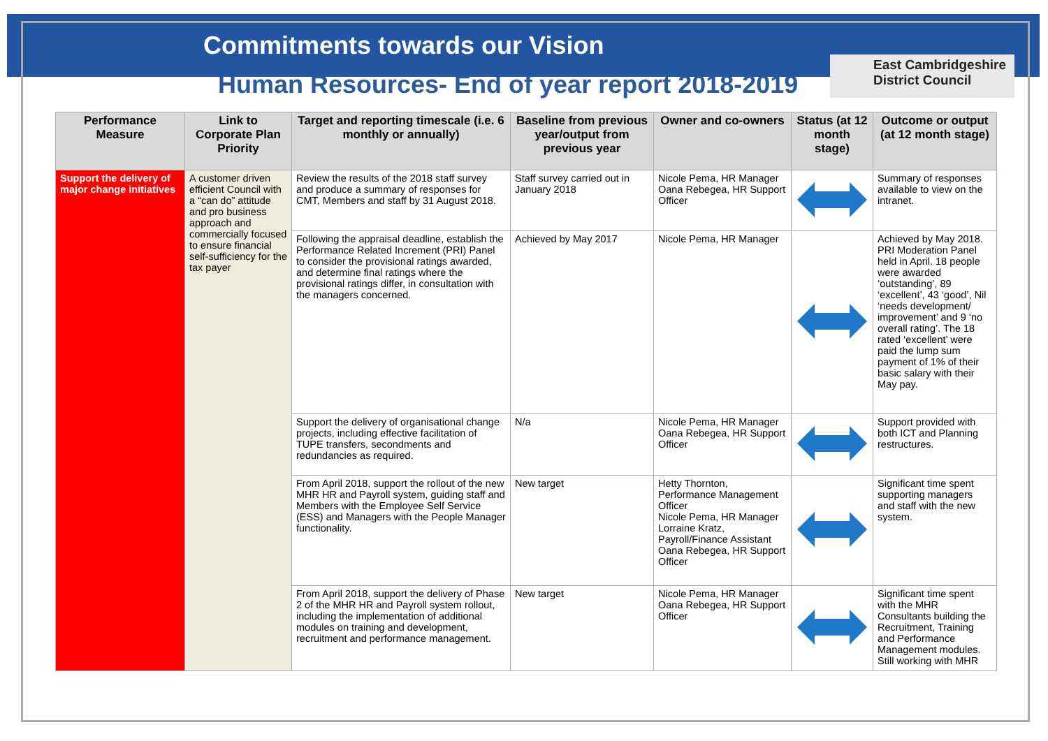Commitments towards our Vision
Human Resources- End of year report 2018-2019
East Cambridgeshire
District Council
| Performance Measure | Link to Corporate Plan Priority | Target and reporting timescale (i.e. 6 monthly or annually) | Baseline from previous year/output from previous year | Owner and co-owners | Status (at 12 month stage) | Outcome or output (at 12 month stage) |
| --- | --- | --- | --- | --- | --- | --- |
| Support the delivery of major change initiatives | A customer driven efficient Council with a “can do” attitude and pro business approach and commercially focused to ensure financial self-sufficiency for the tax payer | Review the results of the 2018 staff survey and produce a summary of responses for CMT, Members and staff by 31 August 2018. | Staff survey carried out in January 2018 | Nicole Pema, HR Manager Oana Rebegea, HR Support Officer | | Summary of responses available to view on the intranet. |
| | | Following the appraisal deadline, establish the Performance Related Increment (PRI) Panel to consider the provisional ratings awarded, and determine final ratings where the provisional ratings differ, in consultation with the managers concerned. | Achieved by May 2017 | Nicole Pema, HR Manager | | Achieved by May 2018. PRI Moderation Panel held in April. 18 people were awarded ‘outstanding’, 89 ‘excellent’, 43 ‘good’, Nil ‘needs development/ improvement’ and 9 ‘no overall rating’. The 18 rated ‘excellent’ were paid the lump sum payment of 1% of their basic salary with their May pay. |
| | | Support the delivery of organisational change projects, including effective facilitation of TUPE transfers, secondments and redundancies as required. | N/a | Nicole Pema, HR Manager Oana Rebegea, HR Support Officer | | Support provided with both ICT and Planning restructures. |
| | | From April 2018, support the rollout of the new MHR HR and Payroll system, guiding staff and Members with the Employee Self Service (ESS) and Managers with the People Manager functionality. | New target | Hetty Thornton, Performance Management Officer Nicole Pema, HR Manager Lorraine Kratz, Payroll/Finance Assistant Oana Rebegea, HR Support Officer | | Significant time spent supporting managers and staff with the new system. |
| | | From April 2018, support the delivery of Phase 2 of the MHR HR and Payroll system rollout, including the implementation of additional modules on training and development, recruitment and performance management. | New target | Nicole Pema, HR Manager Oana Rebegea, HR Support Officer | | Significant time spent with the MHR Consultants building the Recruitment, Training and Performance Management modules. Still working with MHR |